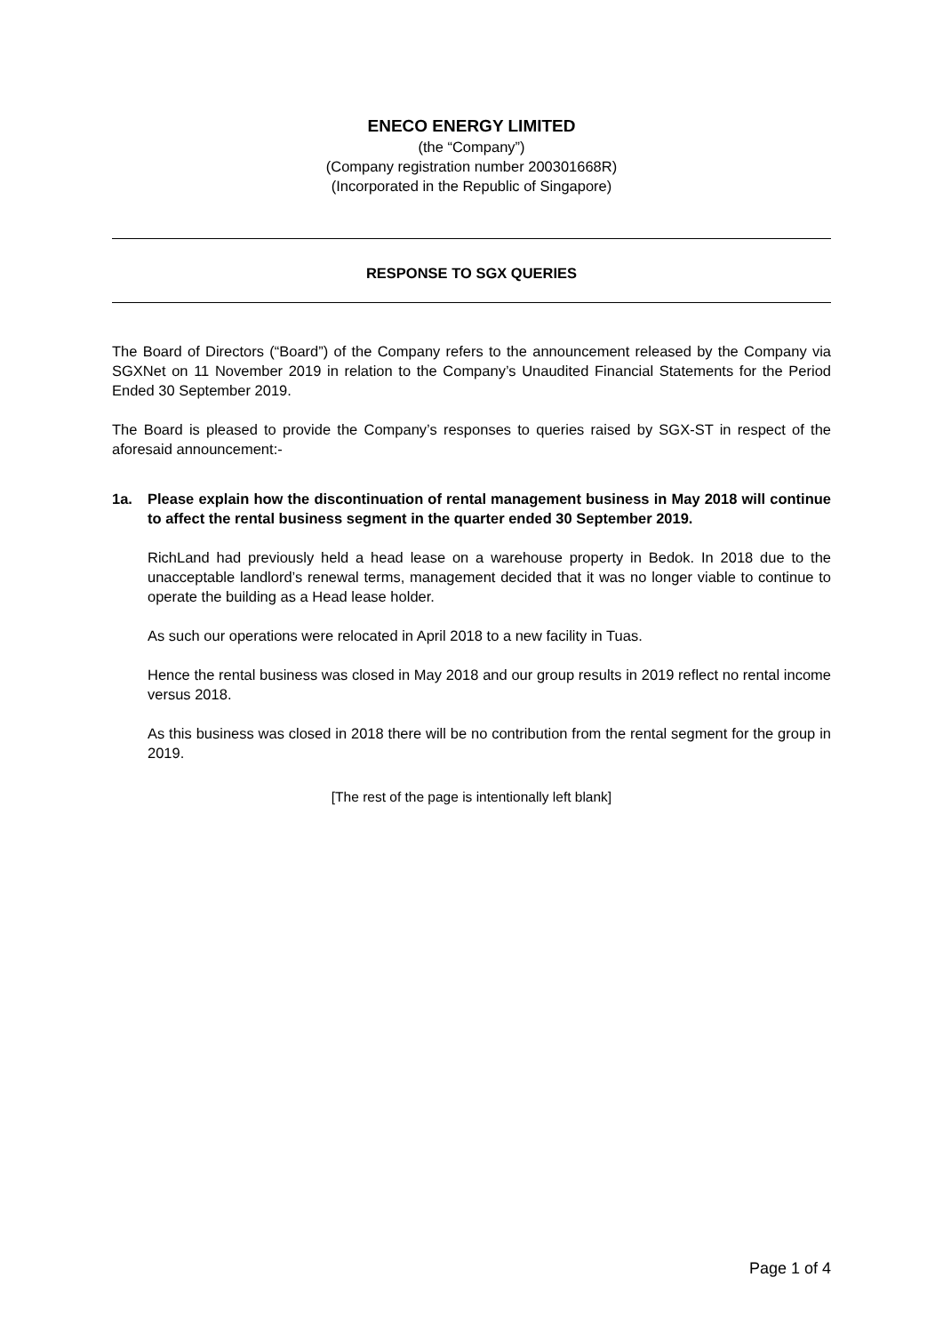ENECO ENERGY LIMITED
(the “Company”)
(Company registration number 200301668R)
(Incorporated in the Republic of Singapore)
RESPONSE TO SGX QUERIES
The Board of Directors (“Board”) of the Company refers to the announcement released by the Company via SGXNet on 11 November 2019 in relation to the Company’s Unaudited Financial Statements for the Period Ended 30 September 2019.
The Board is pleased to provide the Company’s responses to queries raised by SGX-ST in respect of the aforesaid announcement:-
1a. Please explain how the discontinuation of rental management business in May 2018 will continue to affect the rental business segment in the quarter ended 30 September 2019.
RichLand had previously held a head lease on a warehouse property in Bedok. In 2018 due to the unacceptable landlord’s renewal terms, management decided that it was no longer viable to continue to operate the building as a Head lease holder.
As such our operations were relocated in April 2018 to a new facility in Tuas.
Hence the rental business was closed in May 2018 and our group results in 2019 reflect no rental income versus 2018.
As this business was closed in 2018 there will be no contribution from the rental segment for the group in 2019.
[The rest of the page is intentionally left blank]
Page 1 of 4